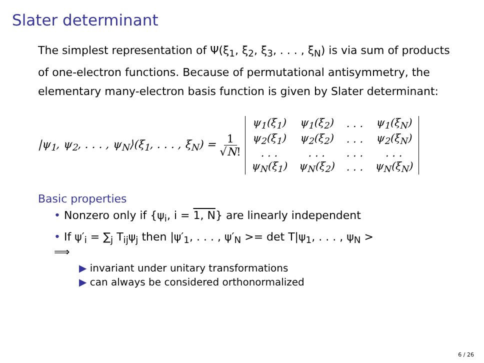Slater determinant
The simplest representation of Ψ(ξ<sub>1</sub>, ξ<sub>2</sub>, ξ<sub>3</sub>, . . . , ξ<sub>N</sub>) is via sum of products of one-electron functions. Because of permutational antisymmetry, the elementary many-electron basis function is given by Slater determinant:
|ψ<sub>1</sub>, ψ<sub>2</sub>, . . . , ψ<sub>N</sub>⟩(ξ<sub>1</sub>, . . . , ξ<sub>N</sub>) = 1 √N!
| ψ<sub>1</sub>(ξ<sub>1</sub>) | ψ<sub>1</sub>(ξ<sub>2</sub>) | . . . | ψ<sub>1</sub>(ξ<sub>N</sub>) |
| ψ<sub>2</sub>(ξ<sub>1</sub>) | ψ<sub>2</sub>(ξ<sub>2</sub>) | . . . | ψ<sub>2</sub>(ξ<sub>N</sub>) |
| . . . | . . . | . . . | . . . |
| ψ<sub>N</sub>(ξ<sub>1</sub>) | ψ<sub>N</sub>(ξ<sub>2</sub>) | . . . | ψ<sub>N</sub>(ξ<sub>N</sub>) |
Basic properties
• Nonzero only if {ψ<sub>i</sub>, i = 1, N} are linearly independent
• If ψ′<sub>i</sub> = ∑<sub>j</sub> T<sub>ij</sub>ψ<sub>j</sub> then |ψ′<sub>1</sub>, . . . , ψ′<sub>N</sub> >= det T|ψ<sub>1</sub>, . . . , ψ<sub>N</sub> >
⟹
▶ invariant under unitary transformations
▶ can always be considered orthonormalized
6 / 26